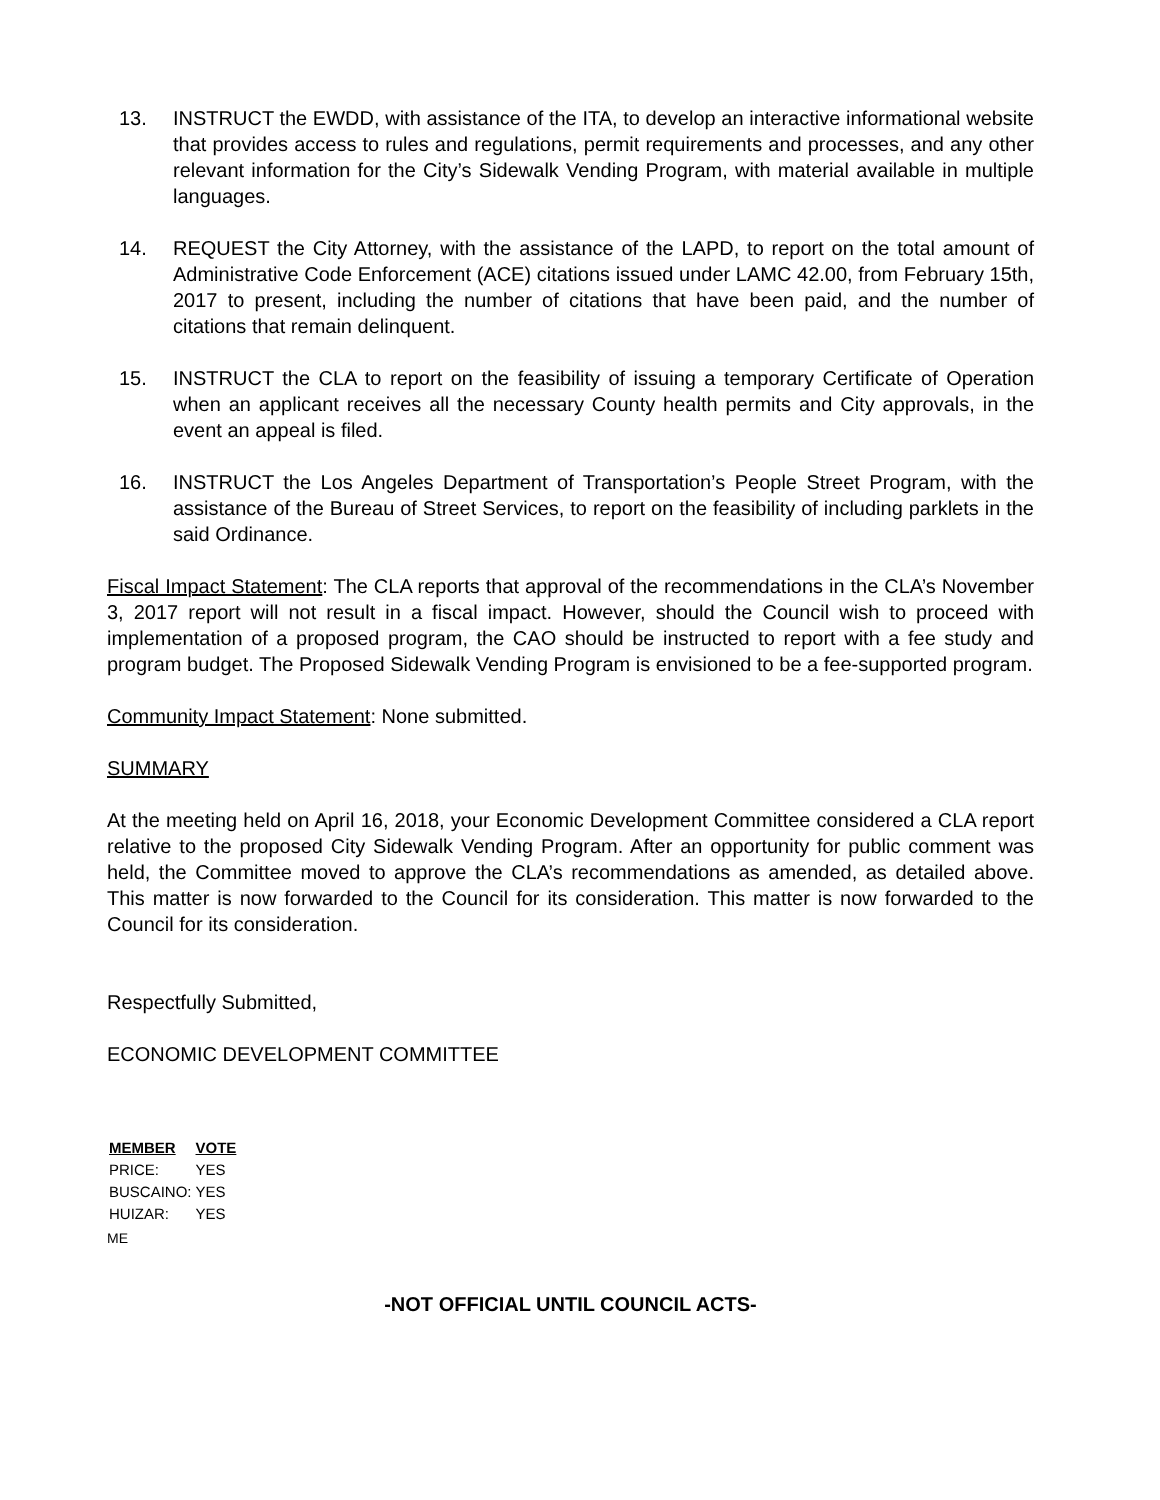13. INSTRUCT the EWDD, with assistance of the ITA, to develop an interactive informational website that provides access to rules and regulations, permit requirements and processes, and any other relevant information for the City’s Sidewalk Vending Program, with material available in multiple languages.
14. REQUEST the City Attorney, with the assistance of the LAPD, to report on the total amount of Administrative Code Enforcement (ACE) citations issued under LAMC 42.00, from February 15th, 2017 to present, including the number of citations that have been paid, and the number of citations that remain delinquent.
15. INSTRUCT the CLA to report on the feasibility of issuing a temporary Certificate of Operation when an applicant receives all the necessary County health permits and City approvals, in the event an appeal is filed.
16. INSTRUCT the Los Angeles Department of Transportation’s People Street Program, with the assistance of the Bureau of Street Services, to report on the feasibility of including parklets in the said Ordinance.
Fiscal Impact Statement: The CLA reports that approval of the recommendations in the CLA’s November 3, 2017 report will not result in a fiscal impact. However, should the Council wish to proceed with implementation of a proposed program, the CAO should be instructed to report with a fee study and program budget. The Proposed Sidewalk Vending Program is envisioned to be a fee-supported program.
Community Impact Statement: None submitted.
SUMMARY
At the meeting held on April 16, 2018, your Economic Development Committee considered a CLA report relative to the proposed City Sidewalk Vending Program. After an opportunity for public comment was held, the Committee moved to approve the CLA’s recommendations as amended, as detailed above. This matter is now forwarded to the Council for its consideration. This matter is now forwarded to the Council for its consideration.
Respectfully Submitted,
ECONOMIC DEVELOPMENT COMMITTEE
| MEMBER | VOTE |
| --- | --- |
| PRICE: | YES |
| BUSCAINO: | YES |
| HUIZAR: | YES |
ME
-NOT OFFICIAL UNTIL COUNCIL ACTS-